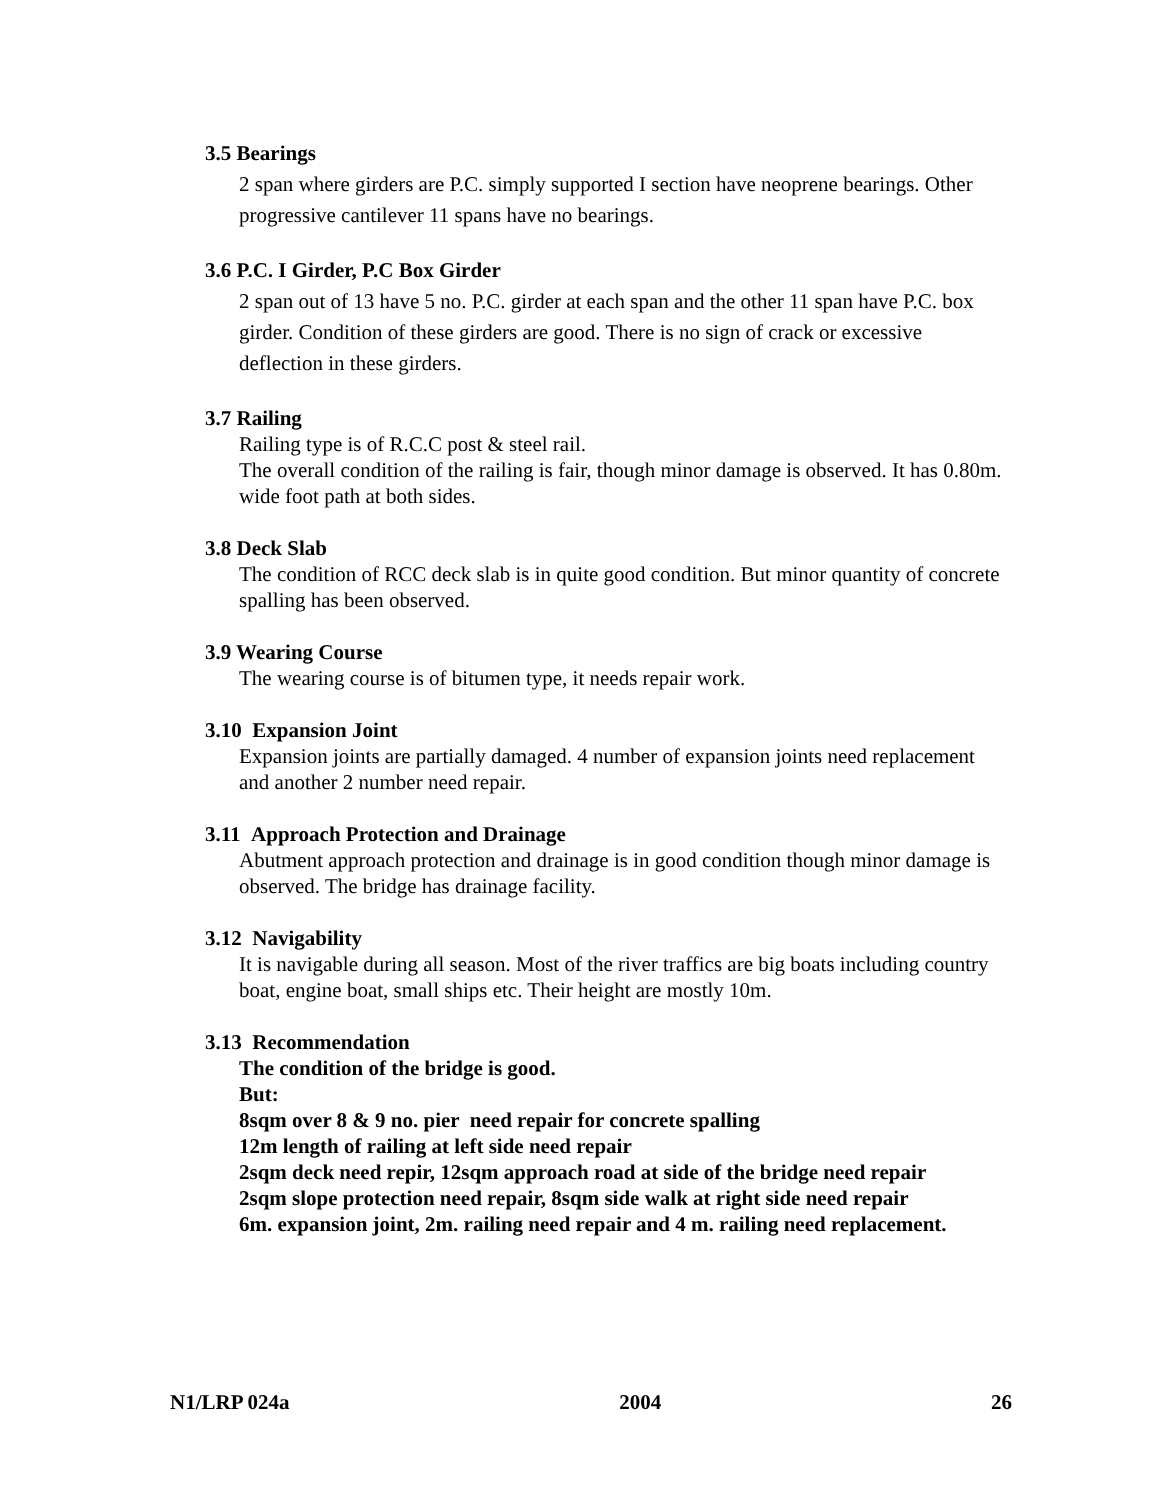3.5 Bearings
2 span where girders are P.C. simply supported I section have neoprene bearings. Other progressive cantilever 11 spans have no bearings.
3.6 P.C. I Girder, P.C Box Girder
2 span out of 13 have 5 no. P.C. girder at each span and the other 11 span have P.C. box girder. Condition of these girders are good. There is no sign of crack or excessive deflection in these girders.
3.7 Railing
Railing type is of R.C.C post & steel rail.
The overall condition of the railing is fair, though minor damage is observed. It has 0.80m. wide foot path at both sides.
3.8 Deck Slab
The condition of RCC deck slab is in quite good condition. But minor quantity of concrete spalling has been observed.
3.9 Wearing Course
The wearing course is of bitumen type, it needs repair work.
3.10 Expansion Joint
Expansion joints are partially damaged. 4 number of expansion joints need replacement and another 2 number need repair.
3.11 Approach Protection and Drainage
Abutment approach protection and drainage is in good condition though minor damage is observed. The bridge has drainage facility.
3.12 Navigability
It is navigable during all season. Most of the river traffics are big boats including country boat, engine boat, small ships etc. Their height are mostly 10m.
3.13 Recommendation
The condition of the bridge is good.
But:
8sqm over 8 & 9 no. pier need repair for concrete spalling
12m length of railing at left side need repair
2sqm deck need repir, 12sqm approach road at side of the bridge need repair
2sqm slope protection need repair, 8sqm side walk at right side need repair
6m. expansion joint, 2m. railing need repair and 4 m. railing need replacement.
N1/LRP 024a 2004 26